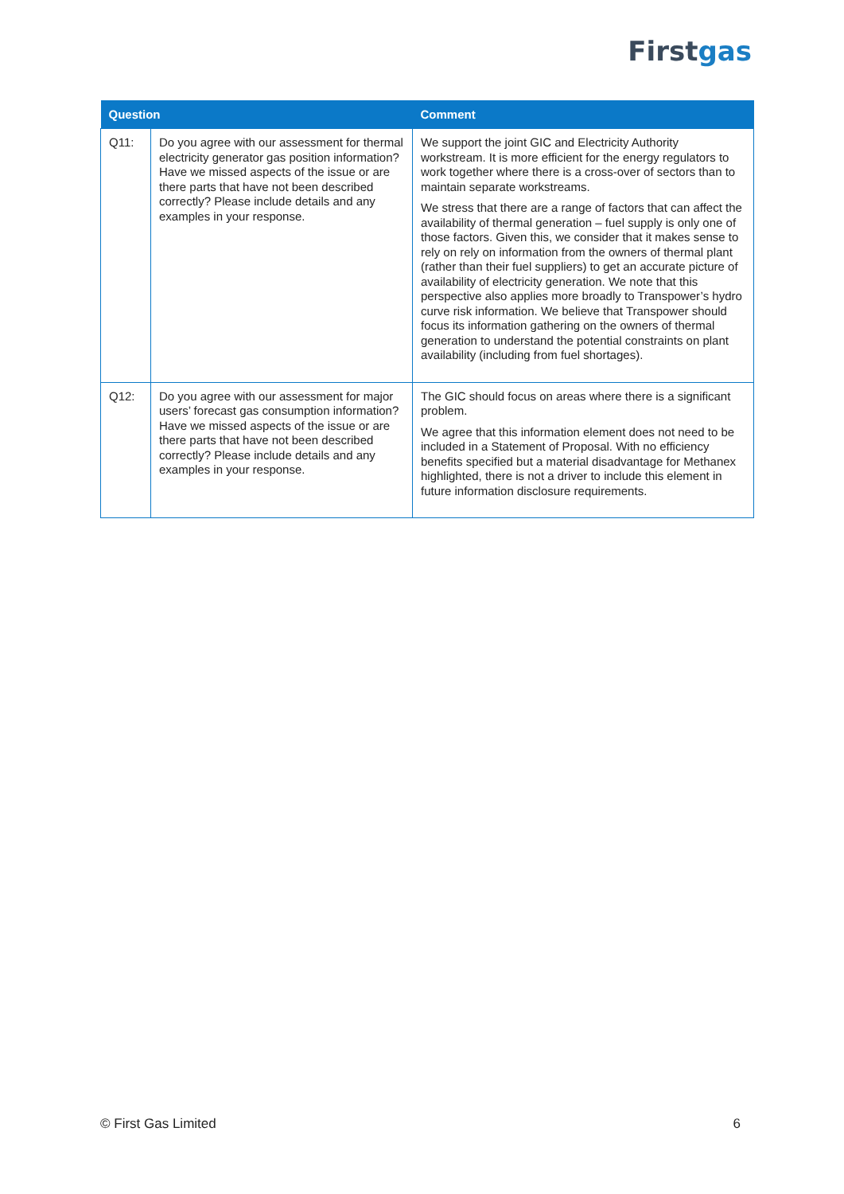Firstgas
| Question | | Comment |
| --- | --- | --- |
| Q11: | Do you agree with our assessment for thermal electricity generator gas position information? Have we missed aspects of the issue or are there parts that have not been described correctly? Please include details and any examples in your response. | We support the joint GIC and Electricity Authority workstream. It is more efficient for the energy regulators to work together where there is a cross-over of sectors than to maintain separate workstreams. We stress that there are a range of factors that can affect the availability of thermal generation – fuel supply is only one of those factors. Given this, we consider that it makes sense to rely on rely on information from the owners of thermal plant (rather than their fuel suppliers) to get an accurate picture of availability of electricity generation. We note that this perspective also applies more broadly to Transpower’s hydro curve risk information. We believe that Transpower should focus its information gathering on the owners of thermal generation to understand the potential constraints on plant availability (including from fuel shortages). |
| Q12: | Do you agree with our assessment for major users’ forecast gas consumption information? Have we missed aspects of the issue or are there parts that have not been described correctly? Please include details and any examples in your response. | The GIC should focus on areas where there is a significant problem. We agree that this information element does not need to be included in a Statement of Proposal. With no efficiency benefits specified but a material disadvantage for Methanex highlighted, there is not a driver to include this element in future information disclosure requirements. |
© First Gas Limited 6